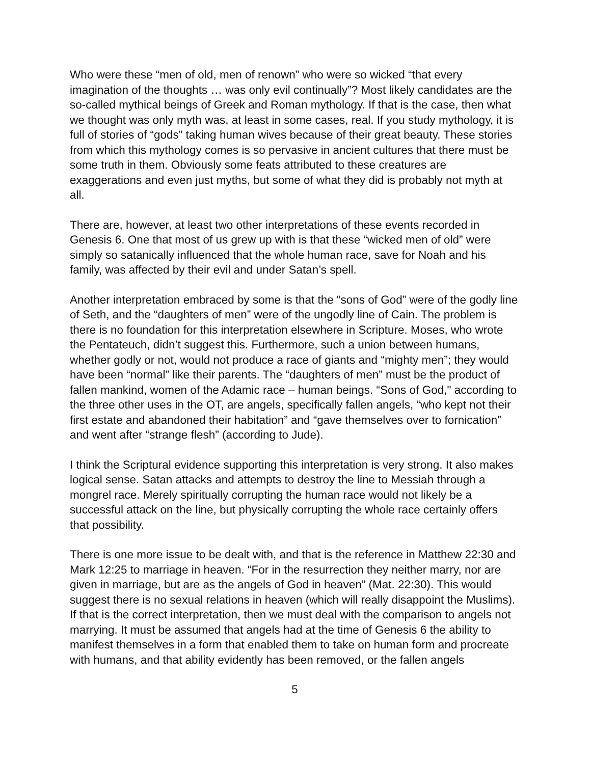Who were these “men of old, men of renown” who were so wicked “that every imagination of the thoughts … was only evil continually”? Most likely candidates are the so-called mythical beings of Greek and Roman mythology. If that is the case, then what we thought was only myth was, at least in some cases, real. If you study mythology, it is full of stories of “gods” taking human wives because of their great beauty. These stories from which this mythology comes is so pervasive in ancient cultures that there must be some truth in them. Obviously some feats attributed to these creatures are exaggerations and even just myths, but some of what they did is probably not myth at all.
There are, however, at least two other interpretations of these events recorded in Genesis 6. One that most of us grew up with is that these “wicked men of old” were simply so satanically influenced that the whole human race, save for Noah and his family, was affected by their evil and under Satan’s spell.
Another interpretation embraced by some is that the “sons of God” were of the godly line of Seth, and the “daughters of men” were of the ungodly line of Cain. The problem is there is no foundation for this interpretation elsewhere in Scripture. Moses, who wrote the Pentateuch, didn’t suggest this. Furthermore, such a union between humans, whether godly or not, would not produce a race of giants and “mighty men”; they would have been “normal” like their parents. The “daughters of men” must be the product of fallen mankind, women of the Adamic race – human beings. “Sons of God," according to the three other uses in the OT, are angels, specifically fallen angels, “who kept not their first estate and abandoned their habitation” and “gave themselves over to fornication” and went after “strange flesh” (according to Jude).
I think the Scriptural evidence supporting this interpretation is very strong. It also makes logical sense. Satan attacks and attempts to destroy the line to Messiah through a mongrel race. Merely spiritually corrupting the human race would not likely be a successful attack on the line, but physically corrupting the whole race certainly offers that possibility.
There is one more issue to be dealt with, and that is the reference in Matthew 22:30 and Mark 12:25 to marriage in heaven. “For in the resurrection they neither marry, nor are given in marriage, but are as the angels of God in heaven” (Mat. 22:30). This would suggest there is no sexual relations in heaven (which will really disappoint the Muslims). If that is the correct interpretation, then we must deal with the comparison to angels not marrying. It must be assumed that angels had at the time of Genesis 6 the ability to manifest themselves in a form that enabled them to take on human form and procreate with humans, and that ability evidently has been removed, or the fallen angels
5